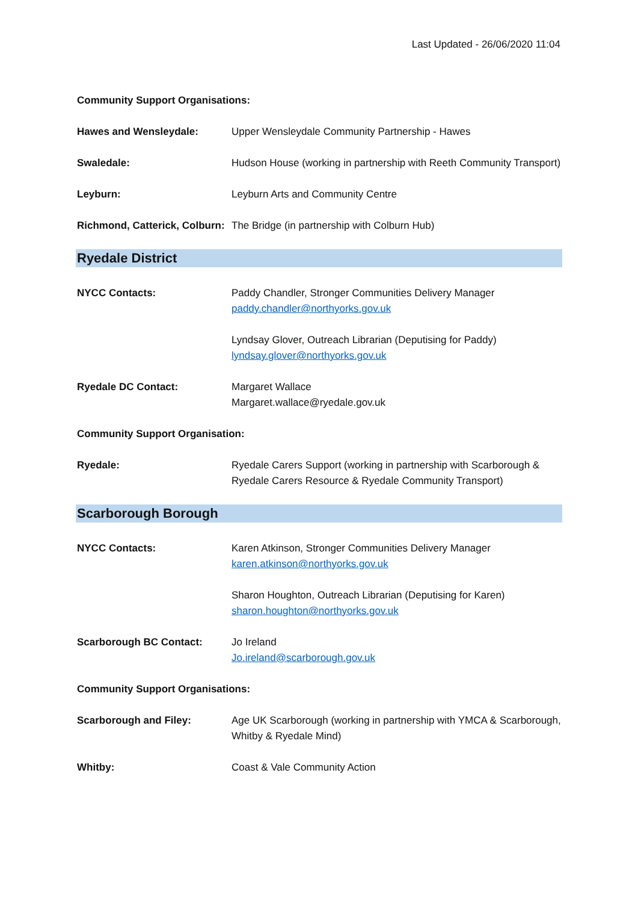Last Updated - 26/06/2020 11:04
Community Support Organisations:
Hawes and Wensleydale: Upper Wensleydale Community Partnership - Hawes
Swaledale: Hudson House (working in partnership with Reeth Community Transport)
Leyburn: Leyburn Arts and Community Centre
Richmond, Catterick, Colburn:
The Bridge (in partnership with Colburn Hub)
Ryedale District
NYCC Contacts: Paddy Chandler, Stronger Communities Delivery Manager
paddy.chandler@northyorks.gov.uk
Lyndsay Glover, Outreach Librarian (Deputising for Paddy)
lyndsay.glover@northyorks.gov.uk
Ryedale DC Contact: Margaret Wallace
Margaret.wallace@ryedale.gov.uk
Community Support Organisation:
Ryedale: Ryedale Carers Support (working in partnership with Scarborough & Ryedale Carers Resource & Ryedale Community Transport)
Scarborough Borough
NYCC Contacts: Karen Atkinson, Stronger Communities Delivery Manager
karen.atkinson@northyorks.gov.uk
Sharon Houghton, Outreach Librarian (Deputising for Karen)
sharon.houghton@northyorks.gov.uk
Scarborough BC Contact: Jo Ireland
Jo.ireland@scarborough.gov.uk
Community Support Organisations:
Scarborough and Filey: Age UK Scarborough (working in partnership with YMCA & Scarborough, Whitby & Ryedale Mind)
Whitby: Coast & Vale Community Action